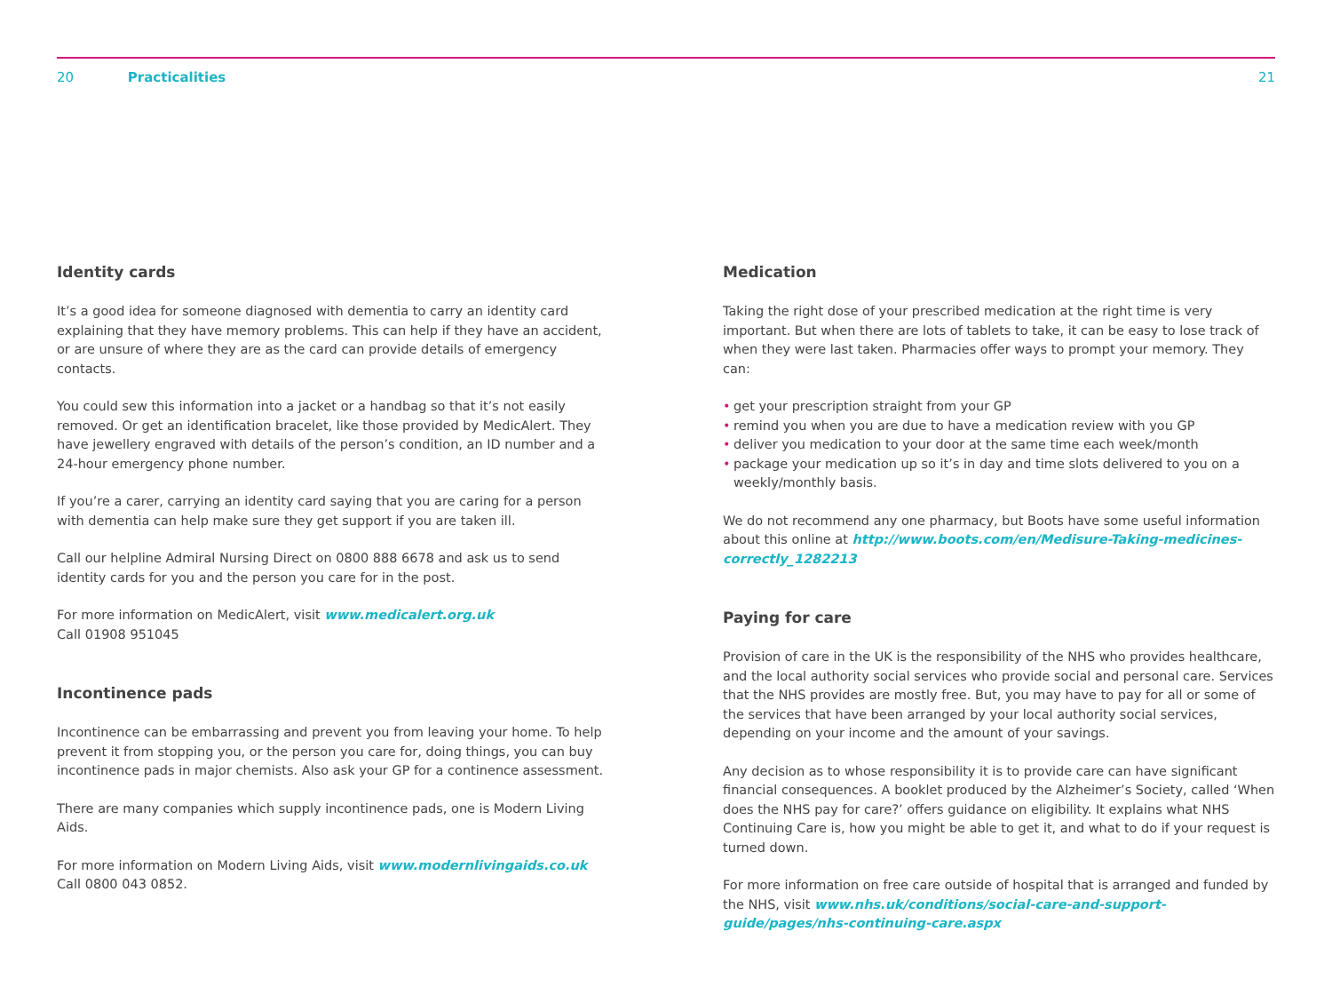20 Practicalities 21
Identity cards
It’s a good idea for someone diagnosed with dementia to carry an identity card explaining that they have memory problems. This can help if they have an accident, or are unsure of where they are as the card can provide details of emergency contacts.
You could sew this information into a jacket or a handbag so that it’s not easily removed. Or get an identification bracelet, like those provided by MedicAlert. They have jewellery engraved with details of the person’s condition, an ID number and a 24-hour emergency phone number.
If you’re a carer, carrying an identity card saying that you are caring for a person with dementia can help make sure they get support if you are taken ill.
Call our helpline Admiral Nursing Direct on 0800 888 6678 and ask us to send identity cards for you and the person you care for in the post.
For more information on MedicAlert, visit www.medicalert.org.uk
Call 01908 951045
Incontinence pads
Incontinence can be embarrassing and prevent you from leaving your home. To help prevent it from stopping you, or the person you care for, doing things, you can buy incontinence pads in major chemists. Also ask your GP for a continence assessment.
There are many companies which supply incontinence pads, one is Modern Living Aids.
For more information on Modern Living Aids, visit www.modernlivingaids.co.uk
Call 0800 043 0852.
Medication
Taking the right dose of your prescribed medication at the right time is very important. But when there are lots of tablets to take, it can be easy to lose track of when they were last taken. Pharmacies offer ways to prompt your memory. They can:
• get your prescription straight from your GP
• remind you when you are due to have a medication review with you GP
• deliver you medication to your door at the same time each week/month
• package your medication up so it’s in day and time slots delivered to you on a weekly/monthly basis.
We do not recommend any one pharmacy, but Boots have some useful information about this online at http://www.boots.com/en/Medisure-Taking-medicines-correctly_1282213
Paying for care
Provision of care in the UK is the responsibility of the NHS who provides healthcare, and the local authority social services who provide social and personal care. Services that the NHS provides are mostly free. But, you may have to pay for all or some of the services that have been arranged by your local authority social services, depending on your income and the amount of your savings.
Any decision as to whose responsibility it is to provide care can have significant financial consequences. A booklet produced by the Alzheimer’s Society, called ‘When does the NHS pay for care?’ offers guidance on eligibility. It explains what NHS Continuing Care is, how you might be able to get it, and what to do if your request is turned down.
For more information on free care outside of hospital that is arranged and funded by the NHS, visit www.nhs.uk/conditions/social-care-and-support-guide/pages/nhs-continuing-care.aspx